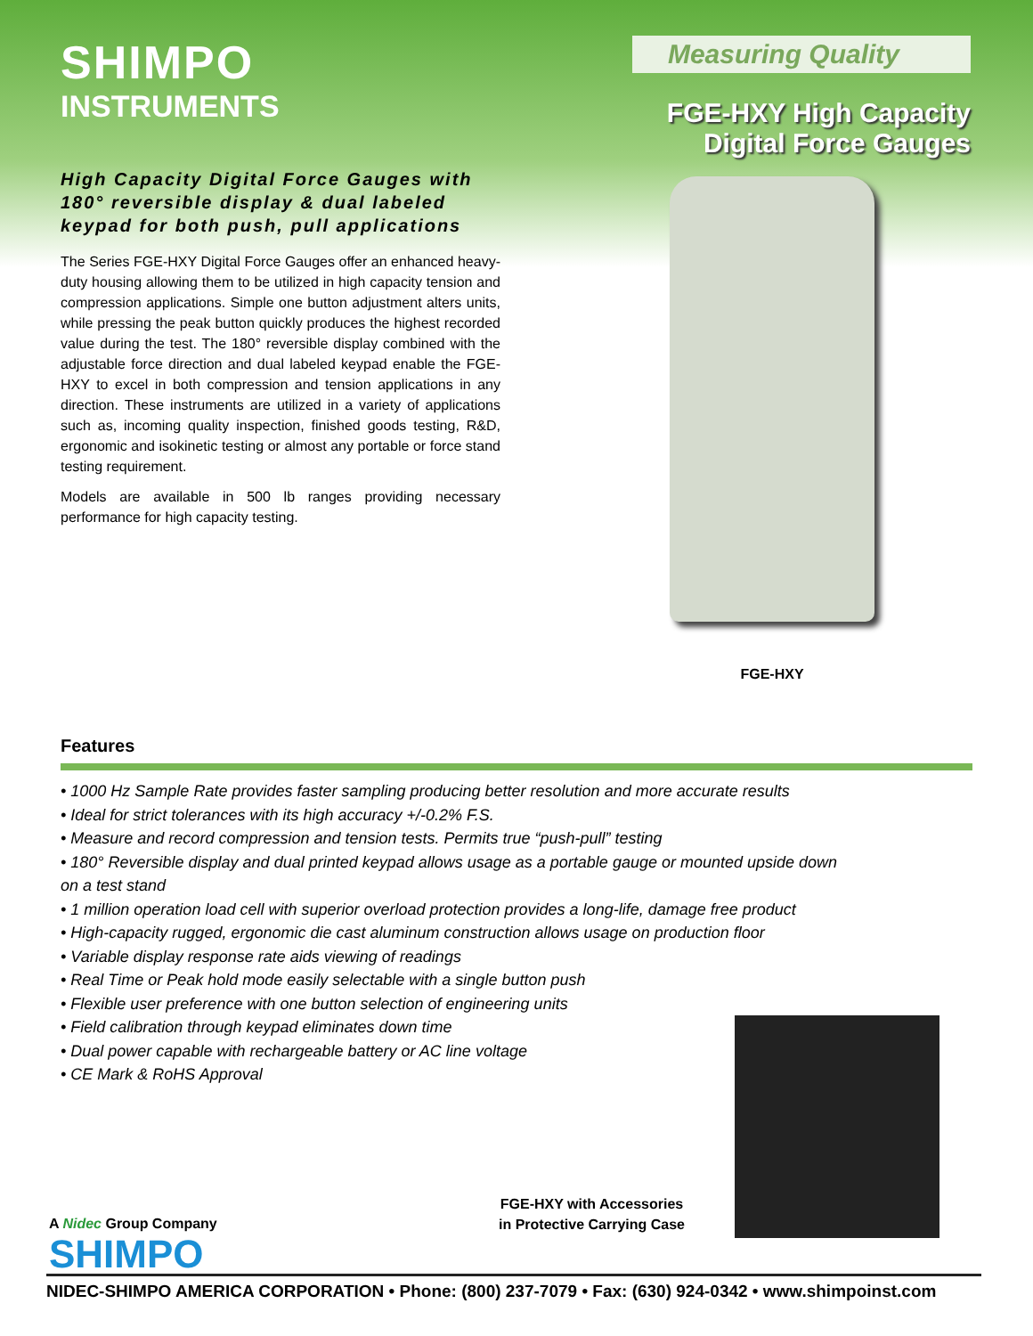SHIMPO
INSTRUMENTS
Measuring Quality
FGE-HXY High Capacity
Digital Force Gauges
High Capacity Digital Force Gauges with 180° reversible display & dual labeled keypad for both push, pull applications
The Series FGE-HXY Digital Force Gauges offer an enhanced heavy-duty housing allowing them to be utilized in high capacity tension and compression applications. Simple one button adjustment alters units, while pressing the peak button quickly produces the highest recorded value during the test. The 180° reversible display combined with the adjustable force direction and dual labeled keypad enable the FGE-HXY to excel in both compression and tension applications in any direction. These instruments are utilized in a variety of applications such as, incoming quality inspection, finished goods testing, R&D, ergonomic and isokinetic testing or almost any portable or force stand testing requirement.
Models are available in 500 lb ranges providing necessary performance for high capacity testing.
FGE-HXY
Features
• 1000 Hz Sample Rate provides faster sampling producing better resolution and more accurate results
• Ideal for strict tolerances with its high accuracy +/-0.2% F.S.
• Measure and record compression and tension tests. Permits true “push-pull” testing
• 180° Reversible display and dual printed keypad allows usage as a portable gauge or mounted upside down on a test stand
• 1 million operation load cell with superior overload protection provides a long-life, damage free product
• High-capacity rugged, ergonomic die cast aluminum construction allows usage on production floor
• Variable display response rate aids viewing of readings
• Real Time or Peak hold mode easily selectable with a single button push
• Flexible user preference with one button selection of engineering units
• Field calibration through keypad eliminates down time
• Dual power capable with rechargeable battery or AC line voltage
• CE Mark & RoHS Approval
FGE-HXY with Accessories
in Protective Carrying Case
A Nidec Group Company
SHIMPO
NIDEC-SHIMPO AMERICA CORPORATION • Phone: (800) 237-7079 • Fax: (630) 924-0342 • www.shimpoinst.com